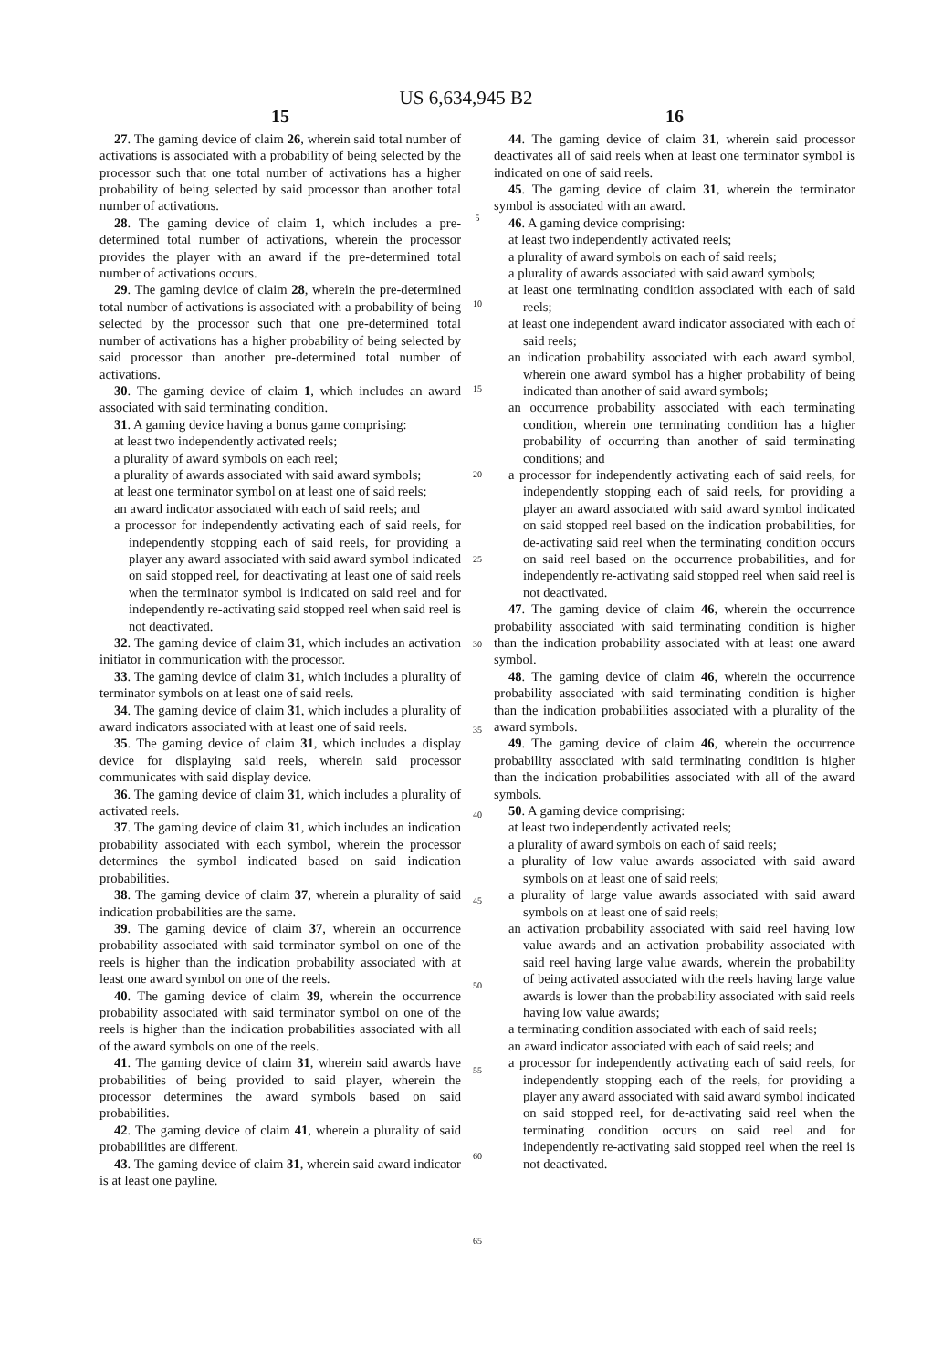US 6,634,945 B2
15
27. The gaming device of claim 26, wherein said total number of activations is associated with a probability of being selected by the processor such that one total number of activations has a higher probability of being selected by said processor than another total number of activations.
28. The gaming device of claim 1, which includes a pre-determined total number of activations, wherein the processor provides the player with an award if the pre-determined total number of activations occurs.
29. The gaming device of claim 28, wherein the pre-determined total number of activations is associated with a probability of being selected by the processor such that one pre-determined total number of activations has a higher probability of being selected by said processor than another pre-determined total number of activations.
30. The gaming device of claim 1, which includes an award associated with said terminating condition.
31. A gaming device having a bonus game comprising:
at least two independently activated reels;
a plurality of award symbols on each reel;
a plurality of awards associated with said award symbols;
at least one terminator symbol on at least one of said reels;
an award indicator associated with each of said reels; and
a processor for independently activating each of said reels, for independently stopping each of said reels, for providing a player any award associated with said award symbol indicated on said stopped reel, for deactivating at least one of said reels when the terminator symbol is indicated on said reel and for independently re-activating said stopped reel when said reel is not deactivated.
32. The gaming device of claim 31, which includes an activation initiator in communication with the processor.
33. The gaming device of claim 31, which includes a plurality of terminator symbols on at least one of said reels.
34. The gaming device of claim 31, which includes a plurality of award indicators associated with at least one of said reels.
35. The gaming device of claim 31, which includes a display device for displaying said reels, wherein said processor communicates with said display device.
36. The gaming device of claim 31, which includes a plurality of activated reels.
37. The gaming device of claim 31, which includes an indication probability associated with each symbol, wherein the processor determines the symbol indicated based on said indication probabilities.
38. The gaming device of claim 37, wherein a plurality of said indication probabilities are the same.
39. The gaming device of claim 37, wherein an occurrence probability associated with said terminator symbol on one of the reels is higher than the indication probability associated with at least one award symbol on one of the reels.
40. The gaming device of claim 39, wherein the occurrence probability associated with said terminator symbol on one of the reels is higher than the indication probabilities associated with all of the award symbols on one of the reels.
41. The gaming device of claim 31, wherein said awards have probabilities of being provided to said player, wherein the processor determines the award symbols based on said probabilities.
42. The gaming device of claim 41, wherein a plurality of said probabilities are different.
43. The gaming device of claim 31, wherein said award indicator is at least one payline.
5
10
15
20
25
30
35
40
45
50
55
60
65
16
44. The gaming device of claim 31, wherein said processor deactivates all of said reels when at least one terminator symbol is indicated on one of said reels.
45. The gaming device of claim 31, wherein the terminator symbol is associated with an award.
46. A gaming device comprising:
at least two independently activated reels;
a plurality of award symbols on each of said reels;
a plurality of awards associated with said award symbols;
at least one terminating condition associated with each of said reels;
at least one independent award indicator associated with each of said reels;
an indication probability associated with each award symbol, wherein one award symbol has a higher probability of being indicated than another of said award symbols;
an occurrence probability associated with each terminating condition, wherein one terminating condition has a higher probability of occurring than another of said terminating conditions; and
a processor for independently activating each of said reels, for independently stopping each of said reels, for providing a player an award associated with said award symbol indicated on said stopped reel based on the indication probabilities, for de-activating said reel when the terminating condition occurs on said reel based on the occurrence probabilities, and for independently re-activating said stopped reel when said reel is not deactivated.
47. The gaming device of claim 46, wherein the occurrence probability associated with said terminating condition is higher than the indication probability associated with at least one award symbol.
48. The gaming device of claim 46, wherein the occurrence probability associated with said terminating condition is higher than the indication probabilities associated with a plurality of the award symbols.
49. The gaming device of claim 46, wherein the occurrence probability associated with said terminating condition is higher than the indication probabilities associated with all of the award symbols.
50. A gaming device comprising:
at least two independently activated reels;
a plurality of award symbols on each of said reels;
a plurality of low value awards associated with said award symbols on at least one of said reels;
a plurality of large value awards associated with said award symbols on at least one of said reels;
an activation probability associated with said reel having low value awards and an activation probability associated with said reel having large value awards, wherein the probability of being activated associated with the reels having large value awards is lower than the probability associated with said reels having low value awards;
a terminating condition associated with each of said reels;
an award indicator associated with each of said reels; and
a processor for independently activating each of said reels, for independently stopping each of the reels, for providing a player any award associated with said award symbol indicated on said stopped reel, for de-activating said reel when the terminating condition occurs on said reel and for independently re-activating said stopped reel when the reel is not deactivated.